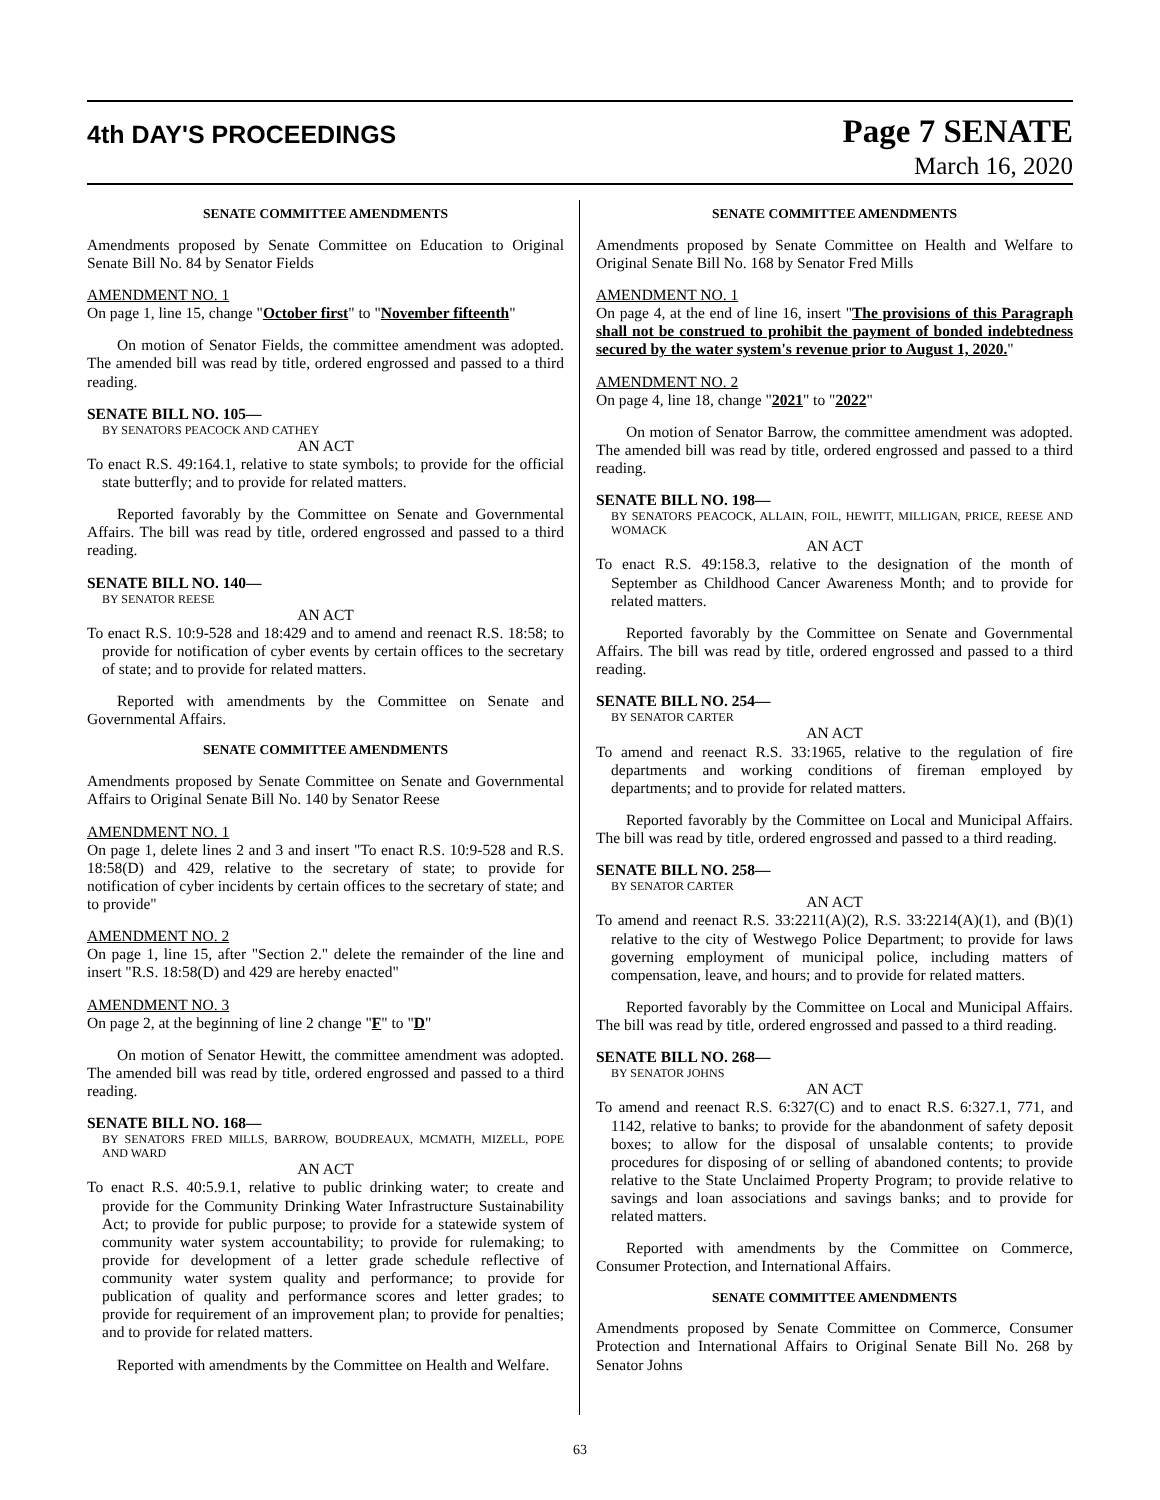4th DAY'S PROCEEDINGS
Page 7 SENATE
March 16, 2020
SENATE COMMITTEE AMENDMENTS
Amendments proposed by Senate Committee on Education to Original Senate Bill No. 84 by Senator Fields
AMENDMENT NO. 1
On page 1, line 15, change "October first" to "November fifteenth"
On motion of Senator Fields, the committee amendment was adopted. The amended bill was read by title, ordered engrossed and passed to a third reading.
SENATE BILL NO. 105—
BY SENATORS PEACOCK AND CATHEY
AN ACT
To enact R.S. 49:164.1, relative to state symbols; to provide for the official state butterfly; and to provide for related matters.
Reported favorably by the Committee on Senate and Governmental Affairs. The bill was read by title, ordered engrossed and passed to a third reading.
SENATE BILL NO. 140—
BY SENATOR REESE
AN ACT
To enact R.S. 10:9-528 and 18:429 and to amend and reenact R.S. 18:58; to provide for notification of cyber events by certain offices to the secretary of state; and to provide for related matters.
Reported with amendments by the Committee on Senate and Governmental Affairs.
SENATE COMMITTEE AMENDMENTS
Amendments proposed by Senate Committee on Senate and Governmental Affairs to Original Senate Bill No. 140 by Senator Reese
AMENDMENT NO. 1
On page 1, delete lines 2 and 3 and insert "To enact R.S. 10:9-528 and R.S. 18:58(D) and 429, relative to the secretary of state; to provide for notification of cyber incidents by certain offices to the secretary of state; and to provide"
AMENDMENT NO. 2
On page 1, line 15, after "Section 2." delete the remainder of the line and insert "R.S. 18:58(D) and 429 are hereby enacted"
AMENDMENT NO. 3
On page 2, at the beginning of line 2 change "F" to "D"
On motion of Senator Hewitt, the committee amendment was adopted. The amended bill was read by title, ordered engrossed and passed to a third reading.
SENATE BILL NO. 168—
BY SENATORS FRED MILLS, BARROW, BOUDREAUX, MCMATH, MIZELL, POPE AND WARD
AN ACT
To enact R.S. 40:5.9.1, relative to public drinking water; to create and provide for the Community Drinking Water Infrastructure Sustainability Act; to provide for public purpose; to provide for a statewide system of community water system accountability; to provide for rulemaking; to provide for development of a letter grade schedule reflective of community water system quality and performance; to provide for publication of quality and performance scores and letter grades; to provide for requirement of an improvement plan; to provide for penalties; and to provide for related matters.
Reported with amendments by the Committee on Health and Welfare.
SENATE COMMITTEE AMENDMENTS
Amendments proposed by Senate Committee on Health and Welfare to Original Senate Bill No. 168 by Senator Fred Mills
AMENDMENT NO. 1
On page 4, at the end of line 16, insert "The provisions of this Paragraph shall not be construed to prohibit the payment of bonded indebtedness secured by the water system's revenue prior to August 1, 2020."
AMENDMENT NO. 2
On page 4, line 18, change "2021" to "2022"
On motion of Senator Barrow, the committee amendment was adopted. The amended bill was read by title, ordered engrossed and passed to a third reading.
SENATE BILL NO. 198—
BY SENATORS PEACOCK, ALLAIN, FOIL, HEWITT, MILLIGAN, PRICE, REESE AND WOMACK
AN ACT
To enact R.S. 49:158.3, relative to the designation of the month of September as Childhood Cancer Awareness Month; and to provide for related matters.
Reported favorably by the Committee on Senate and Governmental Affairs. The bill was read by title, ordered engrossed and passed to a third reading.
SENATE BILL NO. 254—
BY SENATOR CARTER
AN ACT
To amend and reenact R.S. 33:1965, relative to the regulation of fire departments and working conditions of fireman employed by departments; and to provide for related matters.
Reported favorably by the Committee on Local and Municipal Affairs. The bill was read by title, ordered engrossed and passed to a third reading.
SENATE BILL NO. 258—
BY SENATOR CARTER
AN ACT
To amend and reenact R.S. 33:2211(A)(2), R.S. 33:2214(A)(1), and (B)(1) relative to the city of Westwego Police Department; to provide for laws governing employment of municipal police, including matters of compensation, leave, and hours; and to provide for related matters.
Reported favorably by the Committee on Local and Municipal Affairs. The bill was read by title, ordered engrossed and passed to a third reading.
SENATE BILL NO. 268—
BY SENATOR JOHNS
AN ACT
To amend and reenact R.S. 6:327(C) and to enact R.S. 6:327.1, 771, and 1142, relative to banks; to provide for the abandonment of safety deposit boxes; to allow for the disposal of unsalable contents; to provide procedures for disposing of or selling of abandoned contents; to provide relative to the State Unclaimed Property Program; to provide relative to savings and loan associations and savings banks; and to provide for related matters.
Reported with amendments by the Committee on Commerce, Consumer Protection, and International Affairs.
SENATE COMMITTEE AMENDMENTS
Amendments proposed by Senate Committee on Commerce, Consumer Protection and International Affairs to Original Senate Bill No. 268 by Senator Johns
63